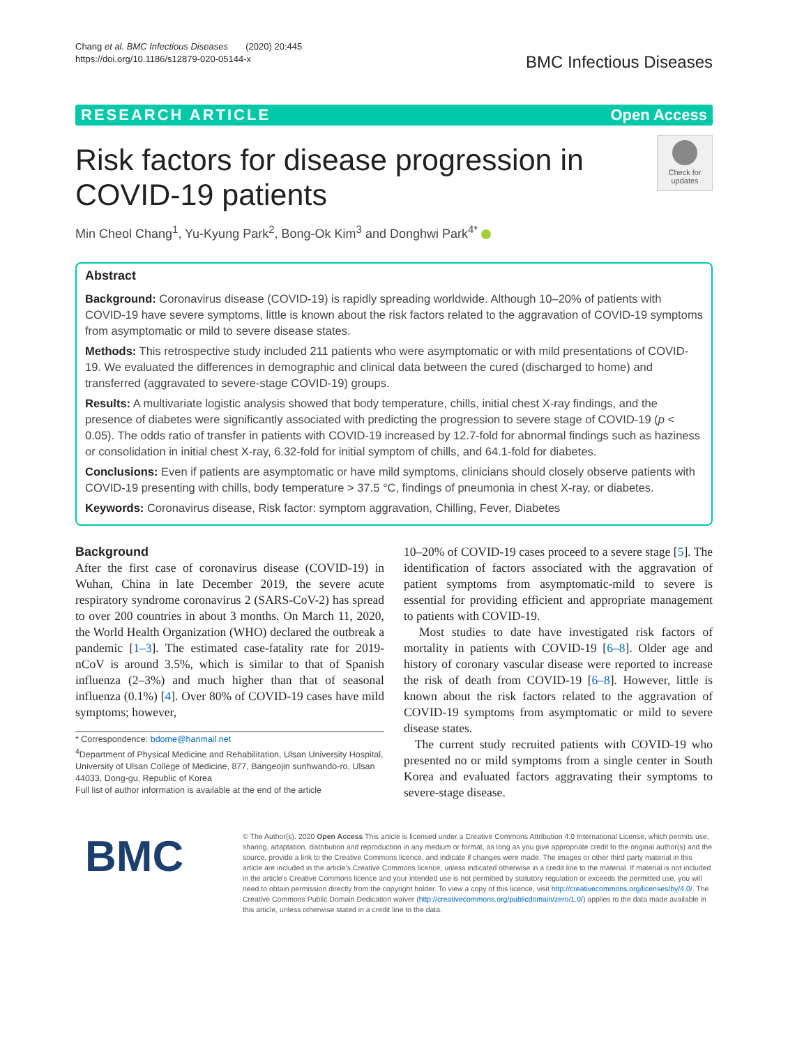Chang et al. BMC Infectious Diseases (2020) 20:445
https://doi.org/10.1186/s12879-020-05144-x
BMC Infectious Diseases
RESEARCH ARTICLE Open Access
Risk factors for disease progression in
COVID-19 patients
Check for updates
Min Cheol Chang<sup>1</sup>, Yu-Kyung Park<sup>2</sup>, Bong-Ok Kim<sup>3</sup> and Donghwi Park<sup>4*</sup>
Abstract
Background: Coronavirus disease (COVID-19) is rapidly spreading worldwide. Although 10–20% of patients with COVID-19 have severe symptoms, little is known about the risk factors related to the aggravation of COVID-19 symptoms from asymptomatic or mild to severe disease states.
Methods: This retrospective study included 211 patients who were asymptomatic or with mild presentations of COVID-19. We evaluated the differences in demographic and clinical data between the cured (discharged to home) and transferred (aggravated to severe-stage COVID-19) groups.
Results: A multivariate logistic analysis showed that body temperature, chills, initial chest X-ray findings, and the presence of diabetes were significantly associated with predicting the progression to severe stage of COVID-19 (p < 0.05). The odds ratio of transfer in patients with COVID-19 increased by 12.7-fold for abnormal findings such as haziness or consolidation in initial chest X-ray, 6.32-fold for initial symptom of chills, and 64.1-fold for diabetes.
Conclusions: Even if patients are asymptomatic or have mild symptoms, clinicians should closely observe patients with COVID-19 presenting with chills, body temperature > 37.5 °C, findings of pneumonia in chest X-ray, or diabetes.
Keywords: Coronavirus disease, Risk factor: symptom aggravation, Chilling, Fever, Diabetes
Background
After the first case of coronavirus disease (COVID-19) in Wuhan, China in late December 2019, the severe acute respiratory syndrome coronavirus 2 (SARS-CoV-2) has spread to over 200 countries in about 3 months. On March 11, 2020, the World Health Organization (WHO) declared the outbreak a pandemic [1–3]. The estimated case-fatality rate for 2019-nCoV is around 3.5%, which is similar to that of Spanish influenza (2–3%) and much higher than that of seasonal influenza (0.1%) [4]. Over 80% of COVID-19 cases have mild symptoms; however,
* Correspondence: bdome@hanmail.net
<sup>4</sup> Department of Physical Medicine and Rehabilitation, Ulsan University Hospital, University of Ulsan College of Medicine, 877, Bangeojin sunhwando-ro, Ulsan 44033, Dong-gu, Republic of Korea
Full list of author information is available at the end of the article
10–20% of COVID-19 cases proceed to a severe stage [5]. The identification of factors associated with the aggravation of patient symptoms from asymptomatic-mild to severe is essential for providing efficient and appropriate management to patients with COVID-19.
Most studies to date have investigated risk factors of mortality in patients with COVID-19 [6–8]. Older age and history of coronary vascular disease were reported to increase the risk of death from COVID-19 [6–8]. However, little is known about the risk factors related to the aggravation of COVID-19 symptoms from asymptomatic or mild to severe disease states.
The current study recruited patients with COVID-19 who presented no or mild symptoms from a single center in South Korea and evaluated factors aggravating their symptoms to severe-stage disease.
BMC
© The Author(s). 2020 Open Access This article is licensed under a Creative Commons Attribution 4.0 International License, which permits use, sharing, adaptation, distribution and reproduction in any medium or format, as long as you give appropriate credit to the original author(s) and the source, provide a link to the Creative Commons licence, and indicate if changes were made. The images or other third party material in this article are included in the article's Creative Commons licence, unless indicated otherwise in a credit line to the material. If material is not included in the article's Creative Commons licence and your intended use is not permitted by statutory regulation or exceeds the permitted use, you will need to obtain permission directly from the copyright holder. To view a copy of this licence, visit http://creativecommons.org/licenses/by/4.0/. The Creative Commons Public Domain Dedication waiver (http://creativecommons.org/publicdomain/zero/1.0/) applies to the data made available in this article, unless otherwise stated in a credit line to the data.